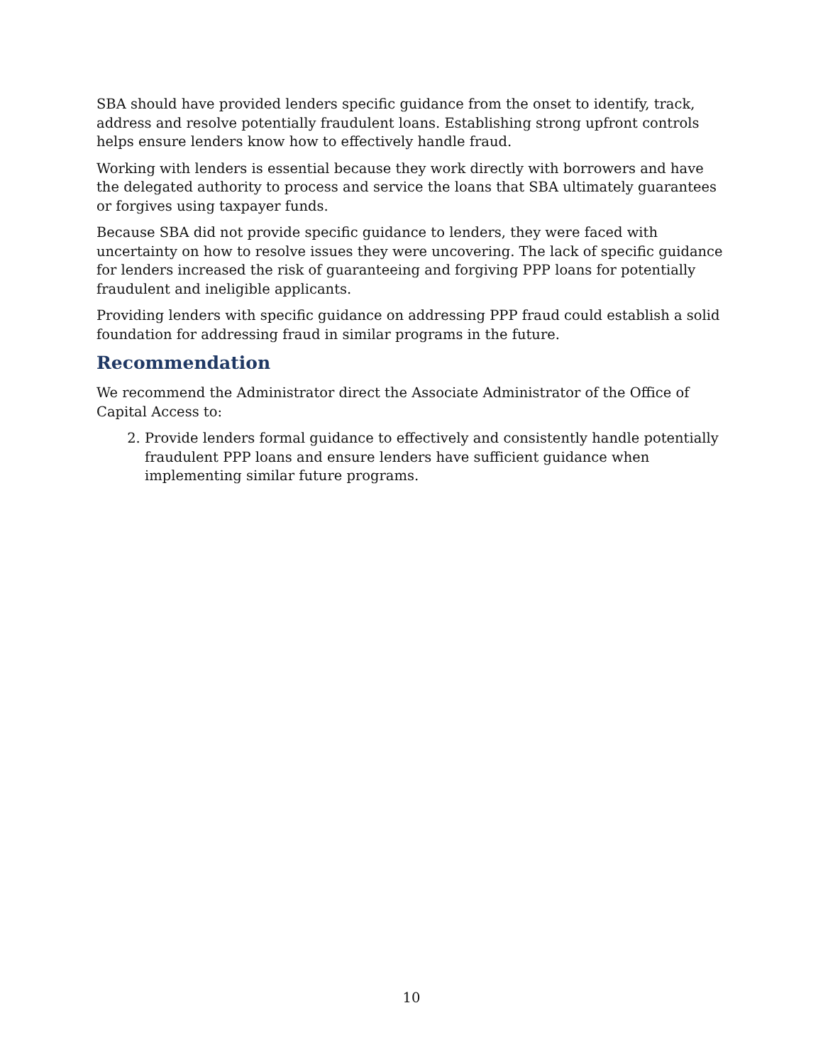SBA should have provided lenders specific guidance from the onset to identify, track, address and resolve potentially fraudulent loans. Establishing strong upfront controls helps ensure lenders know how to effectively handle fraud.
Working with lenders is essential because they work directly with borrowers and have the delegated authority to process and service the loans that SBA ultimately guarantees or forgives using taxpayer funds.
Because SBA did not provide specific guidance to lenders, they were faced with uncertainty on how to resolve issues they were uncovering. The lack of specific guidance for lenders increased the risk of guaranteeing and forgiving PPP loans for potentially fraudulent and ineligible applicants.
Providing lenders with specific guidance on addressing PPP fraud could establish a solid foundation for addressing fraud in similar programs in the future.
Recommendation
We recommend the Administrator direct the Associate Administrator of the Office of Capital Access to:
2. Provide lenders formal guidance to effectively and consistently handle potentially fraudulent PPP loans and ensure lenders have sufficient guidance when implementing similar future programs.
10